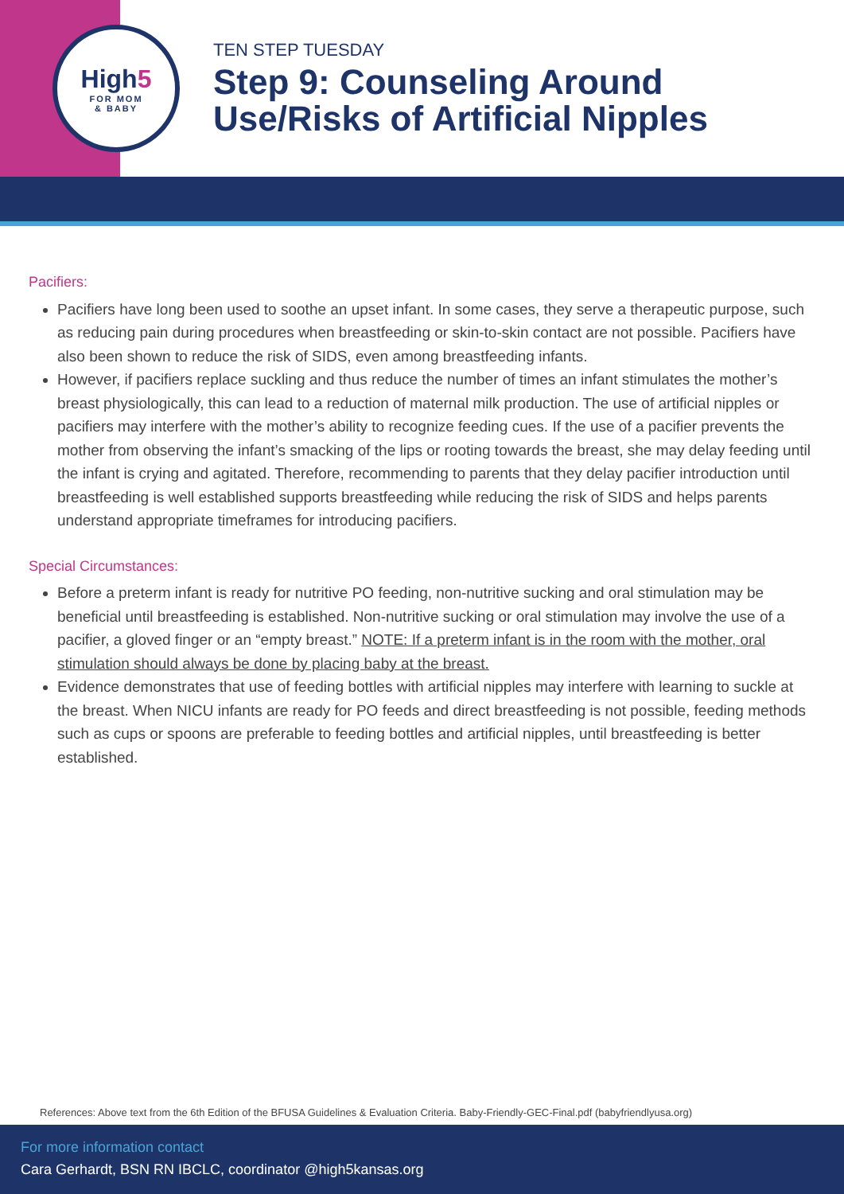High5
FOR MOM
& BABY
TEN STEP TUESDAY
Step 9: Counseling Around
Use/Risks of Artificial Nipples
Pacifiers:
Pacifiers have long been used to soothe an upset infant. In some cases, they serve a therapeutic purpose, such as reducing pain during procedures when breastfeeding or skin-to-skin contact are not possible. Pacifiers have also been shown to reduce the risk of SIDS, even among breastfeeding infants.
However, if pacifiers replace suckling and thus reduce the number of times an infant stimulates the mother’s breast physiologically, this can lead to a reduction of maternal milk production. The use of artificial nipples or pacifiers may interfere with the mother’s ability to recognize feeding cues. If the use of a pacifier prevents the mother from observing the infant’s smacking of the lips or rooting towards the breast, she may delay feeding until the infant is crying and agitated. Therefore, recommending to parents that they delay pacifier introduction until breastfeeding is well established supports breastfeeding while reducing the risk of SIDS and helps parents understand appropriate timeframes for introducing pacifiers.
Special Circumstances:
Before a preterm infant is ready for nutritive PO feeding, non-nutritive sucking and oral stimulation may be beneficial until breastfeeding is established. Non-nutritive sucking or oral stimulation may involve the use of a pacifier, a gloved finger or an “empty breast.” NOTE: If a preterm infant is in the room with the mother, oral stimulation should always be done by placing baby at the breast.
Evidence demonstrates that use of feeding bottles with artificial nipples may interfere with learning to suckle at the breast. When NICU infants are ready for PO feeds and direct breastfeeding is not possible, feeding methods such as cups or spoons are preferable to feeding bottles and artificial nipples, until breastfeeding is better established.
References: Above text from the 6th Edition of the BFUSA Guidelines & Evaluation Criteria. Baby-Friendly-GEC-Final.pdf (babyfriendlyusa.org)
For more information contact
Cara Gerhardt, BSN RN IBCLC, coordinator @high5kansas.org